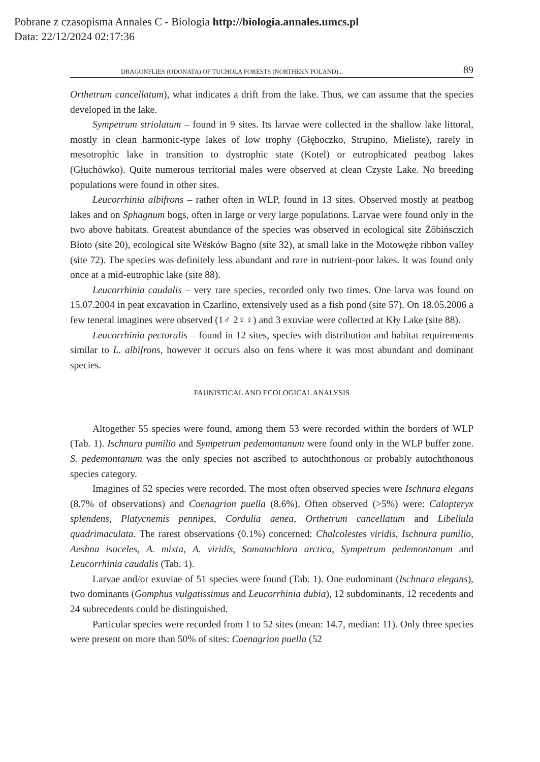Pobrane z czasopisma Annales C - Biologia http://biologia.annales.umcs.pl
Data: 22/12/2024 02:17:36
DRAGONFLIES (ODONATA) OF TUCHOLA FORESTS (NORTHERN POLAND)... 89
Orthetrum cancellatum), what indicates a drift from the lake. Thus, we can assume that the species developed in the lake.
Sympetrum striolatum – found in 9 sites. Its larvae were collected in the shallow lake littoral, mostly in clean harmonic-type lakes of low trophy (Głęboczko, Strupino, Mieliste), rarely in mesotrophic lake in transition to dystrophic state (Kotel) or eutrophicated peatbog lakes (Głuchówko). Quite numerous territorial males were observed at clean Czyste Lake. No breeding populations were found in other sites.
Leucorrhinia albifrons – rather often in WLP, found in 13 sites. Observed mostly at peatbog lakes and on Sphagnum bogs, often in large or very large populations. Larvae were found only in the two above habitats. Greatest abundance of the species was observed in ecological site Żôbińsczich Błoto (site 20), ecological site Wësków Bagno (site 32), at small lake in the Motowęże ribbon valley (site 72). The species was definitely less abundant and rare in nutrient-poor lakes. It was found only once at a mid-eutrophic lake (site 88).
Leucorrhinia caudalis – very rare species, recorded only two times. One larva was found on 15.07.2004 in peat excavation in Czarlino, extensively used as a fish pond (site 57). On 18.05.2006 a few teneral imagines were observed (1♂ 2♀♀) and 3 exuviae were collected at Kły Lake (site 88).
Leucorrhinia pectoralis – found in 12 sites, species with distribution and habitat requirements similar to L. albifrons, however it occurs also on fens where it was most abundant and dominant species.
FAUNISTICAL AND ECOLOGICAL ANALYSIS
Altogether 55 species were found, among them 53 were recorded within the borders of WLP (Tab. 1). Ischnura pumilio and Sympetrum pedemontanum were found only in the WLP buffer zone. S. pedemontanum was the only species not ascribed to autochthonous or probably autochthonous species category.
Imagines of 52 species were recorded. The most often observed species were Ischnura elegans (8.7% of observations) and Coenagrion puella (8.6%). Often observed (>5%) were: Calopteryx splendens, Platycnemis pennipes, Cordulia aenea, Orthetrum cancellatum and Libellula quadrimaculata. The rarest observations (0.1%) concerned: Chalcolestes viridis, Ischnura pumilio, Aeshna isoceles, A. mixta, A. viridis, Somatochlora arctica, Sympetrum pedemontanum and Leucorrhinia caudalis (Tab. 1).
Larvae and/or exuviae of 51 species were found (Tab. 1). One eudominant (Ischnura elegans), two dominants (Gomphus vulgatissimus and Leucorrhinia dubia), 12 subdominants, 12 recedents and 24 subrecedents could be distinguished.
Particular species were recorded from 1 to 52 sites (mean: 14.7, median: 11). Only three species were present on more than 50% of sites: Coenagrion puella (52